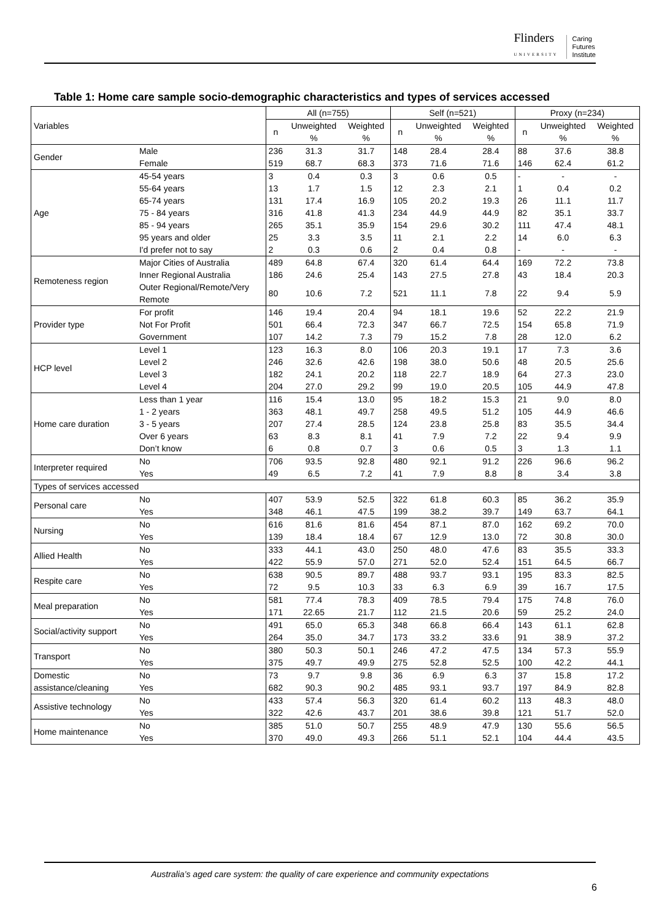Flinders
UNIVERSITY
Caring
Futures
Institute
Table 1: Home care sample socio-demographic characteristics and types of services accessed
| Variables | | All (n=755) | | | Self (n=521) | | | Proxy (n=234) | | |
| --- | --- | --- | --- | --- | --- | --- | --- | --- | --- | --- |
| | | n | Unweighted % | Weighted % | n | Unweighted % | Weighted % | n | Unweighted % | Weighted % |
| Gender | Male | 236 | 31.3 | 31.7 | 148 | 28.4 | 28.4 | 88 | 37.6 | 38.8 |
| | Female | 519 | 68.7 | 68.3 | 373 | 71.6 | 71.6 | 146 | 62.4 | 61.2 |
| Age | 45-54 years | 3 | 0.4 | 0.3 | 3 | 0.6 | 0.5 | - | - | - |
| | 55-64 years | 13 | 1.7 | 1.5 | 12 | 2.3 | 2.1 | 1 | 0.4 | 0.2 |
| | 65-74 years | 131 | 17.4 | 16.9 | 105 | 20.2 | 19.3 | 26 | 11.1 | 11.7 |
| | 75 - 84 years | 316 | 41.8 | 41.3 | 234 | 44.9 | 44.9 | 82 | 35.1 | 33.7 |
| | 85 - 94 years | 265 | 35.1 | 35.9 | 154 | 29.6 | 30.2 | 111 | 47.4 | 48.1 |
| | 95 years and older | 25 | 3.3 | 3.5 | 11 | 2.1 | 2.2 | 14 | 6.0 | 6.3 |
| | I'd prefer not to say | 2 | 0.3 | 0.6 | 2 | 0.4 | 0.8 | - | - | - |
| Remoteness region | Major Cities of Australia | 489 | 64.8 | 67.4 | 320 | 61.4 | 64.4 | 169 | 72.2 | 73.8 |
| | Inner Regional Australia | 186 | 24.6 | 25.4 | 143 | 27.5 | 27.8 | 43 | 18.4 | 20.3 |
| | Outer Regional/Remote/Very Remote | 80 | 10.6 | 7.2 | 521 | 11.1 | 7.8 | 22 | 9.4 | 5.9 |
| Provider type | For profit | 146 | 19.4 | 20.4 | 94 | 18.1 | 19.6 | 52 | 22.2 | 21.9 |
| | Not For Profit | 501 | 66.4 | 72.3 | 347 | 66.7 | 72.5 | 154 | 65.8 | 71.9 |
| | Government | 107 | 14.2 | 7.3 | 79 | 15.2 | 7.8 | 28 | 12.0 | 6.2 |
| HCP level | Level 1 | 123 | 16.3 | 8.0 | 106 | 20.3 | 19.1 | 17 | 7.3 | 3.6 |
| | Level 2 | 246 | 32.6 | 42.6 | 198 | 38.0 | 50.6 | 48 | 20.5 | 25.6 |
| | Level 3 | 182 | 24.1 | 20.2 | 118 | 22.7 | 18.9 | 64 | 27.3 | 23.0 |
| | Level 4 | 204 | 27.0 | 29.2 | 99 | 19.0 | 20.5 | 105 | 44.9 | 47.8 |
| Home care duration | Less than 1 year | 116 | 15.4 | 13.0 | 95 | 18.2 | 15.3 | 21 | 9.0 | 8.0 |
| | 1 - 2 years | 363 | 48.1 | 49.7 | 258 | 49.5 | 51.2 | 105 | 44.9 | 46.6 |
| | 3 - 5 years | 207 | 27.4 | 28.5 | 124 | 23.8 | 25.8 | 83 | 35.5 | 34.4 |
| | Over 6 years | 63 | 8.3 | 8.1 | 41 | 7.9 | 7.2 | 22 | 9.4 | 9.9 |
| | Don’t know | 6 | 0.8 | 0.7 | 3 | 0.6 | 0.5 | 3 | 1.3 | 1.1 |
| Interpreter required | No | 706 | 93.5 | 92.8 | 480 | 92.1 | 91.2 | 226 | 96.6 | 96.2 |
| | Yes | 49 | 6.5 | 7.2 | 41 | 7.9 | 8.8 | 8 | 3.4 | 3.8 |
| Types of services accessed | | | | | | | | | | |
| Personal care | No | 407 | 53.9 | 52.5 | 322 | 61.8 | 60.3 | 85 | 36.2 | 35.9 |
| | Yes | 348 | 46.1 | 47.5 | 199 | 38.2 | 39.7 | 149 | 63.7 | 64.1 |
| Nursing | No | 616 | 81.6 | 81.6 | 454 | 87.1 | 87.0 | 162 | 69.2 | 70.0 |
| | Yes | 139 | 18.4 | 18.4 | 67 | 12.9 | 13.0 | 72 | 30.8 | 30.0 |
| Allied Health | No | 333 | 44.1 | 43.0 | 250 | 48.0 | 47.6 | 83 | 35.5 | 33.3 |
| | Yes | 422 | 55.9 | 57.0 | 271 | 52.0 | 52.4 | 151 | 64.5 | 66.7 |
| Respite care | No | 638 | 90.5 | 89.7 | 488 | 93.7 | 93.1 | 195 | 83.3 | 82.5 |
| | Yes | 72 | 9.5 | 10.3 | 33 | 6.3 | 6.9 | 39 | 16.7 | 17.5 |
| Meal preparation | No | 581 | 77.4 | 78.3 | 409 | 78.5 | 79.4 | 175 | 74.8 | 76.0 |
| | Yes | 171 | 22.65 | 21.7 | 112 | 21.5 | 20.6 | 59 | 25.2 | 24.0 |
| Social/activity support | No | 491 | 65.0 | 65.3 | 348 | 66.8 | 66.4 | 143 | 61.1 | 62.8 |
| | Yes | 264 | 35.0 | 34.7 | 173 | 33.2 | 33.6 | 91 | 38.9 | 37.2 |
| Transport | No | 380 | 50.3 | 50.1 | 246 | 47.2 | 47.5 | 134 | 57.3 | 55.9 |
| | Yes | 375 | 49.7 | 49.9 | 275 | 52.8 | 52.5 | 100 | 42.2 | 44.1 |
| Domestic assistance/cleaning | No | 73 | 9.7 | 9.8 | 36 | 6.9 | 6.3 | 37 | 15.8 | 17.2 |
| | Yes | 682 | 90.3 | 90.2 | 485 | 93.1 | 93.7 | 197 | 84.9 | 82.8 |
| Assistive technology | No | 433 | 57.4 | 56.3 | 320 | 61.4 | 60.2 | 113 | 48.3 | 48.0 |
| | Yes | 322 | 42.6 | 43.7 | 201 | 38.6 | 39.8 | 121 | 51.7 | 52.0 |
| Home maintenance | No | 385 | 51.0 | 50.7 | 255 | 48.9 | 47.9 | 130 | 55.6 | 56.5 |
| | Yes | 370 | 49.0 | 49.3 | 266 | 51.1 | 52.1 | 104 | 44.4 | 43.5 |
Australia’s aged care system: the quality of care experience and community expectations
6